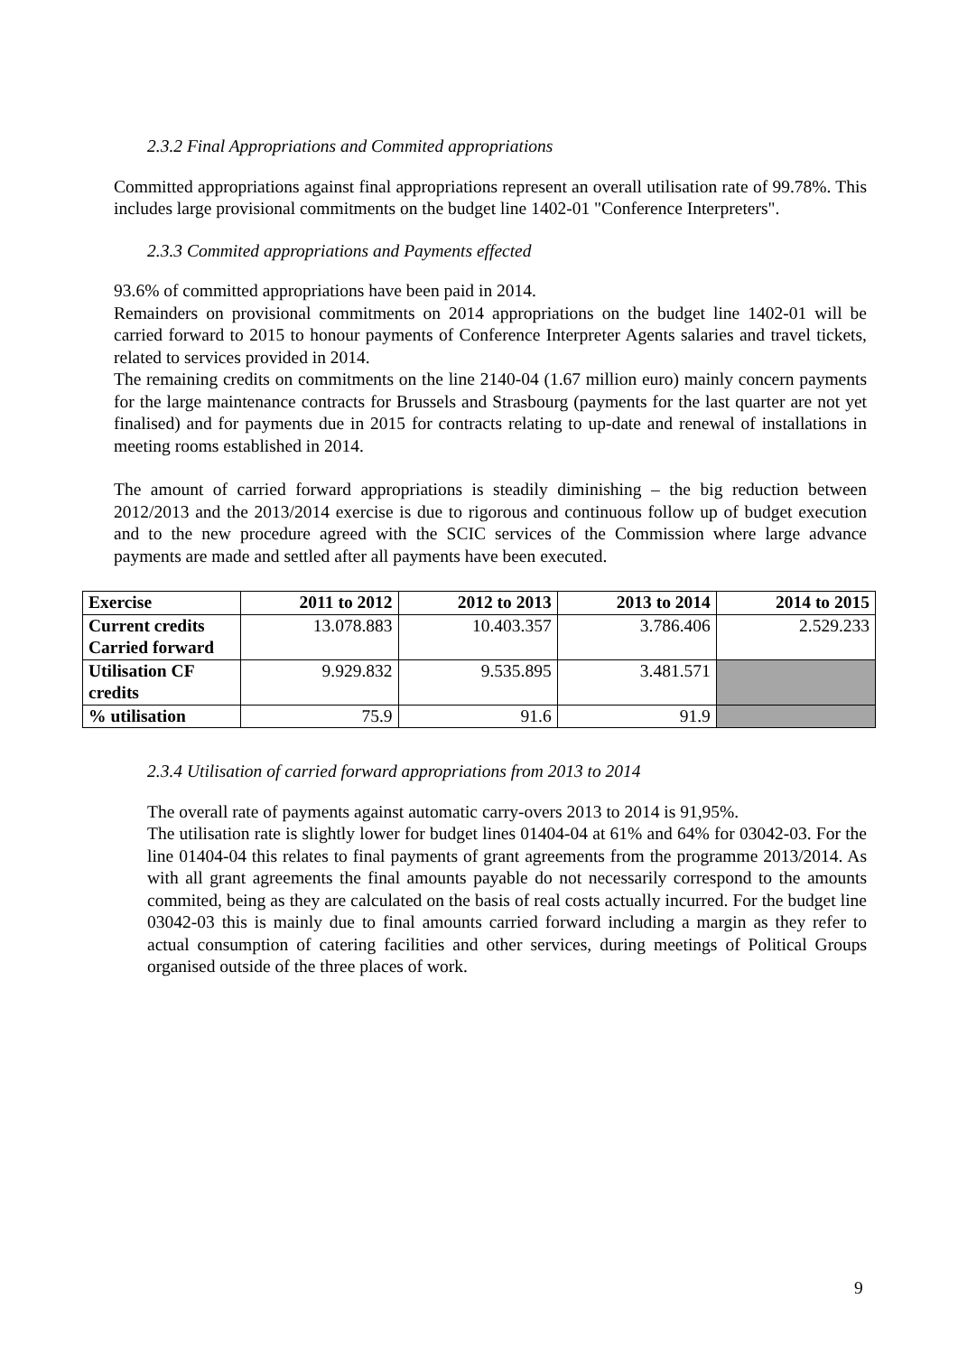2.3.2 Final Appropriations and Commited appropriations
Committed appropriations against final appropriations represent an overall utilisation rate of 99.78%. This includes large provisional commitments on the budget line 1402-01 "Conference Interpreters".
2.3.3 Commited appropriations and Payments effected
93.6% of committed appropriations have been paid in 2014.
Remainders on provisional commitments on 2014 appropriations on the budget line 1402-01 will be carried forward to 2015 to honour payments of Conference Interpreter Agents salaries and travel tickets, related to services provided in 2014.
The remaining credits on commitments on the line 2140-04 (1.67 million euro) mainly concern payments for the large maintenance contracts for Brussels and Strasbourg (payments for the last quarter are not yet finalised) and for payments due in 2015 for contracts relating to up-date and renewal of installations in meeting rooms established in 2014.
The amount of carried forward appropriations is steadily diminishing – the big reduction between 2012/2013 and the 2013/2014 exercise is due to rigorous and continuous follow up of budget execution and to the new procedure agreed with the SCIC services of the Commission where large advance payments are made and settled after all payments have been executed.
| Exercise | 2011 to 2012 | 2012 to 2013 | 2013 to 2014 | 2014 to 2015 |
| --- | --- | --- | --- | --- |
| Current credits Carried forward | 13.078.883 | 10.403.357 | 3.786.406 | 2.529.233 |
| Utilisation CF credits | 9.929.832 | 9.535.895 | 3.481.571 | |
| % utilisation | 75.9 | 91.6 | 91.9 | |
2.3.4 Utilisation of carried forward appropriations from 2013 to 2014
The overall rate of payments against automatic carry-overs 2013 to 2014 is 91,95%.
The utilisation rate is slightly lower for budget lines 01404-04 at 61% and 64% for 03042-03. For the line 01404-04 this relates to final payments of grant agreements from the programme 2013/2014. As with all grant agreements the final amounts payable do not necessarily correspond to the amounts commited, being as they are calculated on the basis of real costs actually incurred. For the budget line 03042-03 this is mainly due to final amounts carried forward including a margin as they refer to actual consumption of catering facilities and other services, during meetings of Political Groups organised outside of the three places of work.
9